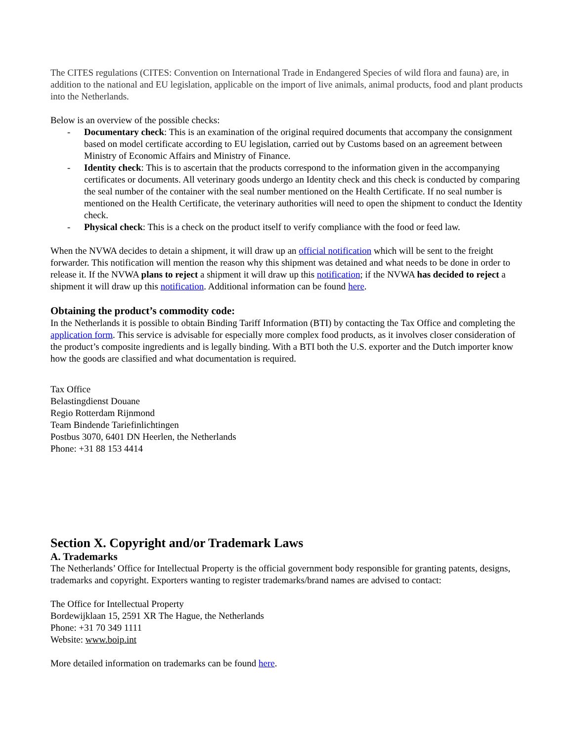The CITES regulations (CITES: Convention on International Trade in Endangered Species of wild flora and fauna) are, in addition to the national and EU legislation, applicable on the import of live animals, animal products, food and plant products into the Netherlands.
Below is an overview of the possible checks:
- Documentary check: This is an examination of the original required documents that accompany the consignment based on model certificate according to EU legislation, carried out by Customs based on an agreement between Ministry of Economic Affairs and Ministry of Finance.
- Identity check: This is to ascertain that the products correspond to the information given in the accompanying certificates or documents. All veterinary goods undergo an Identity check and this check is conducted by comparing the seal number of the container with the seal number mentioned on the Health Certificate. If no seal number is mentioned on the Health Certificate, the veterinary authorities will need to open the shipment to conduct the Identity check.
- Physical check: This is a check on the product itself to verify compliance with the food or feed law.
When the NVWA decides to detain a shipment, it will draw up an official notification which will be sent to the freight forwarder. This notification will mention the reason why this shipment was detained and what needs to be done in order to release it. If the NVWA plans to reject a shipment it will draw up this notification; if the NVWA has decided to reject a shipment it will draw up this notification. Additional information can be found here.
Obtaining the product’s commodity code:
In the Netherlands it is possible to obtain Binding Tariff Information (BTI) by contacting the Tax Office and completing the application form. This service is advisable for especially more complex food products, as it involves closer consideration of the product’s composite ingredients and is legally binding. With a BTI both the U.S. exporter and the Dutch importer know how the goods are classified and what documentation is required.
Tax Office
Belastingdienst Douane
Regio Rotterdam Rijnmond
Team Bindende Tariefinlichtingen
Postbus 3070, 6401 DN Heerlen, the Netherlands
Phone: +31 88 153 4414
Section X. Copyright and/or Trademark Laws
A. Trademarks
The Netherlands’ Office for Intellectual Property is the official government body responsible for granting patents, designs, trademarks and copyright. Exporters wanting to register trademarks/brand names are advised to contact:
The Office for Intellectual Property
Bordewijklaan 15, 2591 XR The Hague, the Netherlands
Phone: +31 70 349 1111
Website: www.boip.int
More detailed information on trademarks can be found here.